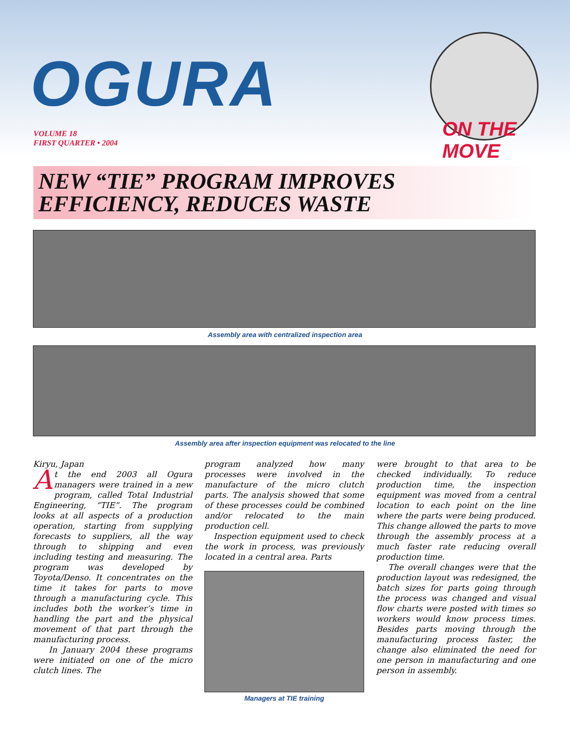OGURA
ON THE MOVE
VOLUME 18
FIRST QUARTER • 2004
NEW “TIE” PROGRAM IMPROVES
EFFICIENCY, REDUCES WASTE
Assembly area with centralized inspection area
Assembly area after inspection equipment was relocated to the line
Kiryu, Japan
At the end 2003 all Ogura managers were trained in a new program, called Total Industrial Engineering, “TIE”. The program looks at all aspects of a production operation, starting from supplying forecasts to suppliers, all the way through to shipping and even including testing and measuring. The program was developed by Toyota/Denso. It concentrates on the time it takes for parts to move through a manufacturing cycle. This includes both the worker’s time in handling the part and the physical movement of that part through the manufacturing process.
In January 2004 these programs were initiated on one of the micro clutch lines. The
program analyzed how many processes were involved in the manufacture of the micro clutch parts. The analysis showed that some of these processes could be combined and/or relocated to the main production cell.
Inspection equipment used to check the work in process, was previously located in a central area. Parts
Managers at TIE training
were brought to that area to be checked individually. To reduce production time, the inspection equipment was moved from a central location to each point on the line where the parts were being produced. This change allowed the parts to move through the assembly process at a much faster rate reducing overall production time.
The overall changes were that the production layout was redesigned, the batch sizes for parts going through the process was changed and visual flow charts were posted with times so workers would know process times. Besides parts moving through the manufacturing process faster, the change also eliminated the need for one person in manufacturing and one person in assembly.